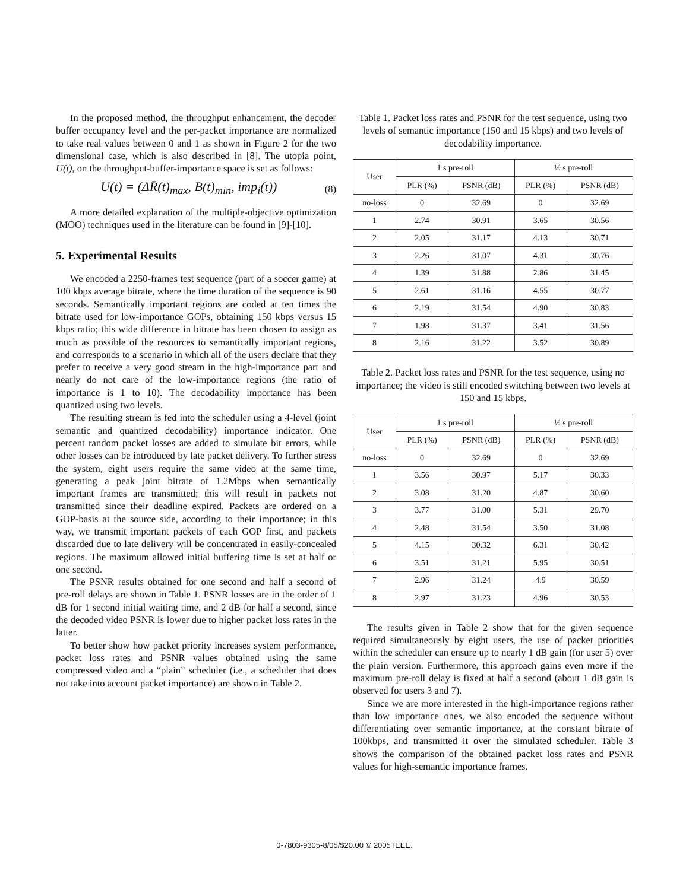In the proposed method, the throughput enhancement, the decoder buffer occupancy level and the per-packet importance are normalized to take real values between 0 and 1 as shown in Figure 2 for the two dimensional case, which is also described in [8]. The utopia point, U(t), on the throughput-buffer-importance space is set as follows:
U(t) = (ΔR̄(t)<sub>max</sub>, B(t)<sub>min</sub>, imp<sub>i</sub>(t)) (8)
A more detailed explanation of the multiple-objective optimization (MOO) techniques used in the literature can be found in [9]-[10].
5. Experimental Results
We encoded a 2250-frames test sequence (part of a soccer game) at 100 kbps average bitrate, where the time duration of the sequence is 90 seconds. Semantically important regions are coded at ten times the bitrate used for low-importance GOPs, obtaining 150 kbps versus 15 kbps ratio; this wide difference in bitrate has been chosen to assign as much as possible of the resources to semantically important regions, and corresponds to a scenario in which all of the users declare that they prefer to receive a very good stream in the high-importance part and nearly do not care of the low-importance regions (the ratio of importance is 1 to 10). The decodability importance has been quantized using two levels.
The resulting stream is fed into the scheduler using a 4-level (joint semantic and quantized decodability) importance indicator. One percent random packet losses are added to simulate bit errors, while other losses can be introduced by late packet delivery. To further stress the system, eight users require the same video at the same time, generating a peak joint bitrate of 1.2Mbps when semantically important frames are transmitted; this will result in packets not transmitted since their deadline expired. Packets are ordered on a GOP-basis at the source side, according to their importance; in this way, we transmit important packets of each GOP first, and packets discarded due to late delivery will be concentrated in easily-concealed regions. The maximum allowed initial buffering time is set at half or one second.
The PSNR results obtained for one second and half a second of pre-roll delays are shown in Table 1. PSNR losses are in the order of 1 dB for 1 second initial waiting time, and 2 dB for half a second, since the decoded video PSNR is lower due to higher packet loss rates in the latter.
To better show how packet priority increases system performance, packet loss rates and PSNR values obtained using the same compressed video and a “plain” scheduler (i.e., a scheduler that does not take into account packet importance) are shown in Table 2.
Table 1. Packet loss rates and PSNR for the test sequence, using two levels of semantic importance (150 and 15 kbps) and two levels of decodability importance.
| User | 1 s pre-roll | | ½ s pre-roll | |
| --- | --- | --- | --- | --- |
| | PLR (%) | PSNR (dB) | PLR (%) | PSNR (dB) |
| no-loss | 0 | 32.69 | 0 | 32.69 |
| 1 | 2.74 | 30.91 | 3.65 | 30.56 |
| 2 | 2.05 | 31.17 | 4.13 | 30.71 |
| 3 | 2.26 | 31.07 | 4.31 | 30.76 |
| 4 | 1.39 | 31.88 | 2.86 | 31.45 |
| 5 | 2.61 | 31.16 | 4.55 | 30.77 |
| 6 | 2.19 | 31.54 | 4.90 | 30.83 |
| 7 | 1.98 | 31.37 | 3.41 | 31.56 |
| 8 | 2.16 | 31.22 | 3.52 | 30.89 |
Table 2. Packet loss rates and PSNR for the test sequence, using no importance; the video is still encoded switching between two levels at 150 and 15 kbps.
| User | 1 s pre-roll | | ½ s pre-roll | |
| --- | --- | --- | --- | --- |
| | PLR (%) | PSNR (dB) | PLR (%) | PSNR (dB) |
| no-loss | 0 | 32.69 | 0 | 32.69 |
| 1 | 3.56 | 30.97 | 5.17 | 30.33 |
| 2 | 3.08 | 31.20 | 4.87 | 30.60 |
| 3 | 3.77 | 31.00 | 5.31 | 29.70 |
| 4 | 2.48 | 31.54 | 3.50 | 31.08 |
| 5 | 4.15 | 30.32 | 6.31 | 30.42 |
| 6 | 3.51 | 31.21 | 5.95 | 30.51 |
| 7 | 2.96 | 31.24 | 4.9 | 30.59 |
| 8 | 2.97 | 31.23 | 4.96 | 30.53 |
The results given in Table 2 show that for the given sequence required simultaneously by eight users, the use of packet priorities within the scheduler can ensure up to nearly 1 dB gain (for user 5) over the plain version. Furthermore, this approach gains even more if the maximum pre-roll delay is fixed at half a second (about 1 dB gain is observed for users 3 and 7).
Since we are more interested in the high-importance regions rather than low importance ones, we also encoded the sequence without differentiating over semantic importance, at the constant bitrate of 100kbps, and transmitted it over the simulated scheduler. Table 3 shows the comparison of the obtained packet loss rates and PSNR values for high-semantic importance frames.
0-7803-9305-8/05/$20.00 © 2005 IEEE.